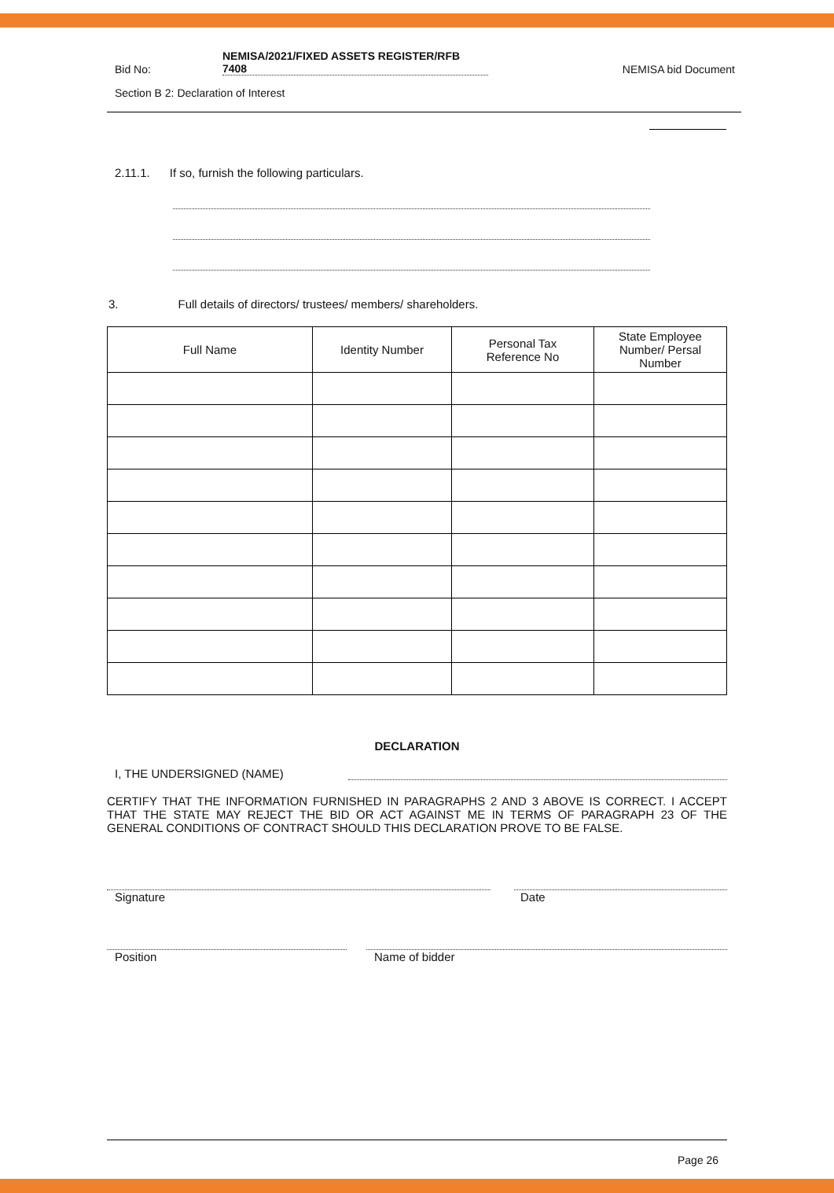Bid No:
NEMISA/2021/FIXED ASSETS REGISTER/RFB
7408
NEMISA bid Document
Section B 2: Declaration of Interest
2.11.1. If so, furnish the following particulars.
3. Full details of directors/ trustees/ members/ shareholders.
| Full Name | Identity Number | Personal Tax Reference No | State Employee Number/ Persal Number |
| --- | --- | --- | --- |
DECLARATION
I, THE UNDERSIGNED (NAME)
CERTIFY THAT THE INFORMATION FURNISHED IN PARAGRAPHS 2 AND 3 ABOVE IS CORRECT. I ACCEPT THAT THE STATE MAY REJECT THE BID OR ACT AGAINST ME IN TERMS OF PARAGRAPH 23 OF THE GENERAL CONDITIONS OF CONTRACT SHOULD THIS DECLARATION PROVE TO BE FALSE.
Signature Date
Position Name of bidder
Page 26